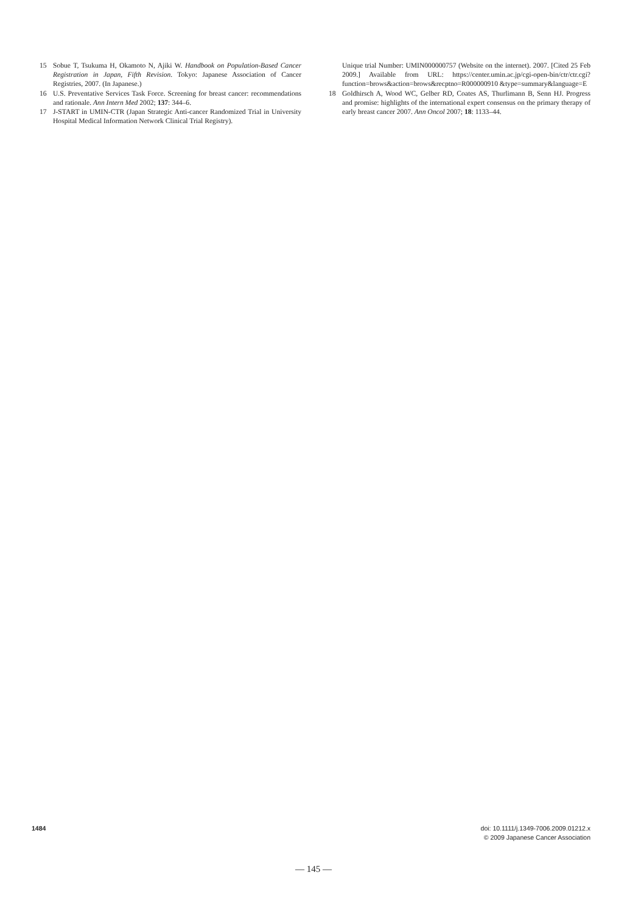15 Sobue T, Tsukuma H, Okamoto N, Ajiki W. Handbook on Population-Based Cancer Registration in Japan, Fifth Revision. Tokyo: Japanese Association of Cancer Registries, 2007. (In Japanese.)
16 U.S. Preventative Services Task Force. Screening for breast cancer: recommendations and rationale. Ann Intern Med 2002; 137: 344–6.
17 J-START in UMIN-CTR (Japan Strategic Anti-cancer Randomized Trial in University Hospital Medical Information Network Clinical Trial Registry).
Unique trial Number: UMIN000000757 (Website on the internet). 2007. [Cited 25 Feb 2009.] Available from URL: https://center.umin.ac.jp/cgi-open-bin/ctr/ctr.cgi?function=brows&action=brows&recptno=R000000910 &type=summary&language=E
18 Goldhirsch A, Wood WC, Gelber RD, Coates AS, Thurlimann B, Senn HJ. Progress and promise: highlights of the international expert consensus on the primary therapy of early breast cancer 2007. Ann Oncol 2007; 18: 1133–44.
1484 doi: 10.1111/j.1349-7006.2009.01212.x
© 2009 Japanese Cancer Association
— 145 —